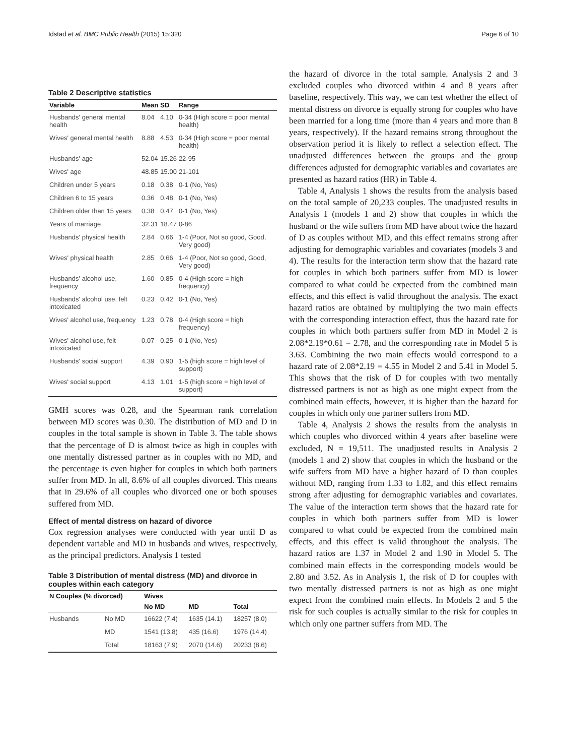Idstad et al. BMC Public Health (2015) 15:320 Page 6 of 10
Table 2 Descriptive statistics
| Variable | Mean | SD | Range |
| --- | --- | --- | --- |
| Husbands' general mental health | 8.04 | 4.10 | 0-34 (High score = poor mental health) |
| Wives' general mental health | 8.88 | 4.53 | 0-34 (High score = poor mental health) |
| Husbands' age | 52.04 | 15.26 | 22-95 |
| Wives' age | 48.85 | 15.00 | 21-101 |
| Children under 5 years | 0.18 | 0.38 | 0-1 (No, Yes) |
| Children 6 to 15 years | 0.36 | 0.48 | 0-1 (No, Yes) |
| Children older than 15 years | 0.38 | 0.47 | 0-1 (No, Yes) |
| Years of marriage | 32.31 | 18.47 | 0-86 |
| Husbands' physical health | 2.84 | 0.66 | 1-4 (Poor, Not so good, Good, Very good) |
| Wives' physical health | 2.85 | 0.66 | 1-4 (Poor, Not so good, Good, Very good) |
| Husbands' alcohol use, frequency | 1.60 | 0.85 | 0-4 (High score = high frequency) |
| Husbands' alcohol use, felt intoxicated | 0.23 | 0.42 | 0-1 (No, Yes) |
| Wives' alcohol use, frequency | 1.23 | 0.78 | 0-4 (High score = high frequency) |
| Wives' alcohol use, felt intoxicated | 0.07 | 0.25 | 0-1 (No, Yes) |
| Husbands' social support | 4.39 | 0.90 | 1-5 (high score = high level of support) |
| Wives' social support | 4.13 | 1.01 | 1-5 (high score = high level of support) |
GMH scores was 0.28, and the Spearman rank correlation between MD scores was 0.30. The distribution of MD and D in couples in the total sample is shown in Table 3. The table shows that the percentage of D is almost twice as high in couples with one mentally distressed partner as in couples with no MD, and the percentage is even higher for couples in which both partners suffer from MD. In all, 8.6% of all couples divorced. This means that in 29.6% of all couples who divorced one or both spouses suffered from MD.
Effect of mental distress on hazard of divorce
Cox regression analyses were conducted with year until D as dependent variable and MD in husbands and wives, respectively, as the principal predictors. Analysis 1 tested
Table 3 Distribution of mental distress (MD) and divorce in couples within each category
| N Couples (% divorced) | | Wives | | |
| --- | --- | --- | --- | --- |
| | | No MD | MD | Total |
| Husbands | No MD | 16622 (7.4) | 1635 (14.1) | 18257 (8.0) |
| | MD | 1541 (13.8) | 435 (16.6) | 1976 (14.4) |
| | Total | 18163 (7.9) | 2070 (14.6) | 20233 (8.6) |
the hazard of divorce in the total sample. Analysis 2 and 3 excluded couples who divorced within 4 and 8 years after baseline, respectively. This way, we can test whether the effect of mental distress on divorce is equally strong for couples who have been married for a long time (more than 4 years and more than 8 years, respectively). If the hazard remains strong throughout the observation period it is likely to reflect a selection effect. The unadjusted differences between the groups and the group differences adjusted for demographic variables and covariates are presented as hazard ratios (HR) in Table 4.
Table 4, Analysis 1 shows the results from the analysis based on the total sample of 20,233 couples. The unadjusted results in Analysis 1 (models 1 and 2) show that couples in which the husband or the wife suffers from MD have about twice the hazard of D as couples without MD, and this effect remains strong after adjusting for demographic variables and covariates (models 3 and 4). The results for the interaction term show that the hazard rate for couples in which both partners suffer from MD is lower compared to what could be expected from the combined main effects, and this effect is valid throughout the analysis. The exact hazard ratios are obtained by multiplying the two main effects with the corresponding interaction effect, thus the hazard rate for couples in which both partners suffer from MD in Model 2 is 2.08*2.19*0.61 = 2.78, and the corresponding rate in Model 5 is 3.63. Combining the two main effects would correspond to a hazard rate of 2.08*2.19 = 4.55 in Model 2 and 5.41 in Model 5. This shows that the risk of D for couples with two mentally distressed partners is not as high as one might expect from the combined main effects, however, it is higher than the hazard for couples in which only one partner suffers from MD.
Table 4, Analysis 2 shows the results from the analysis in which couples who divorced within 4 years after baseline were excluded, N = 19,511. The unadjusted results in Analysis 2 (models 1 and 2) show that couples in which the husband or the wife suffers from MD have a higher hazard of D than couples without MD, ranging from 1.33 to 1.82, and this effect remains strong after adjusting for demographic variables and covariates. The value of the interaction term shows that the hazard rate for couples in which both partners suffer from MD is lower compared to what could be expected from the combined main effects, and this effect is valid throughout the analysis. The hazard ratios are 1.37 in Model 2 and 1.90 in Model 5. The combined main effects in the corresponding models would be 2.80 and 3.52. As in Analysis 1, the risk of D for couples with two mentally distressed partners is not as high as one might expect from the combined main effects. In Models 2 and 5 the risk for such couples is actually similar to the risk for couples in which only one partner suffers from MD. The